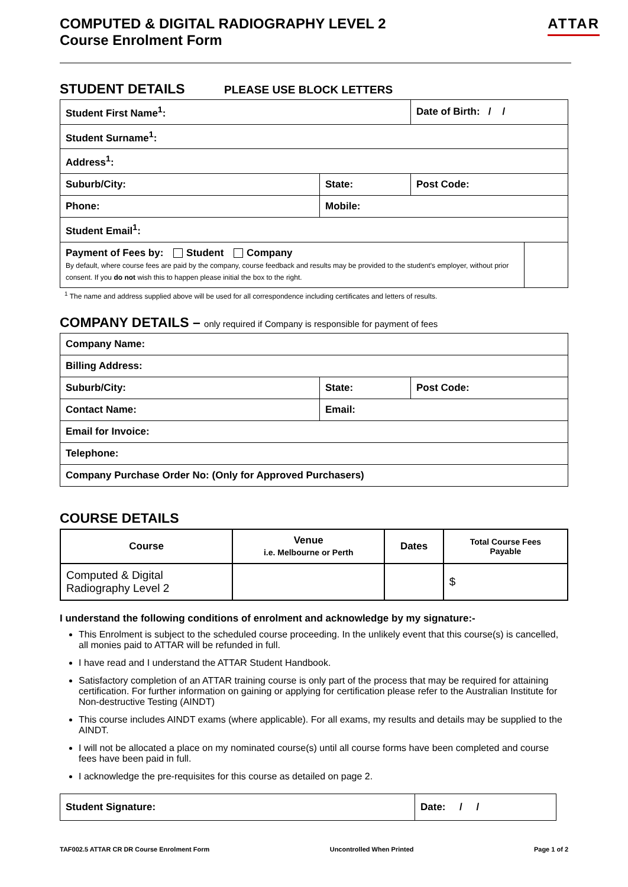ATTAR
COMPUTED & DIGITAL RADIOGRAPHY LEVEL 2
Course Enrolment Form
STUDENT DETAILS PLEASE USE BLOCK LETTERS
| Student First Name<sup>1</sup>: | | Date of Birth: / / |
| Student Surname<sup>1</sup>: | | |
| Address<sup>1</sup>: | | |
| Suburb/City: | State: | Post Code: |
| Phone: | Mobile: | |
| Student Email<sup>1</sup>: | | |
| / Payment of Fees by: Student Company By default, where course fees are paid by the company, course feedback and results may be provided to the student's employer, without prior consent. If you do not wish this to happen please initial the box to the right. / / | | |
<sup>1</sup> The name and address supplied above will be used for all correspondence including certificates and letters of results.
COMPANY DETAILS – only required if Company is responsible for payment of fees
| Company Name: | | |
| Billing Address: | | |
| Suburb/City: | State: | Post Code: |
| Contact Name: | Email: | |
| Email for Invoice: | | |
| Telephone: | | |
| Company Purchase Order No: (Only for Approved Purchasers) | | |
COURSE DETAILS
| Course | Venue i.e. Melbourne or Perth | Dates | Total Course Fees Payable |
| Computed & Digital Radiography Level 2 | | | $ |
I understand the following conditions of enrolment and acknowledge by my signature:-
This Enrolment is subject to the scheduled course proceeding. In the unlikely event that this course(s) is cancelled, all monies paid to ATTAR will be refunded in full.
I have read and I understand the ATTAR Student Handbook.
Satisfactory completion of an ATTAR training course is only part of the process that may be required for attaining certification. For further information on gaining or applying for certification please refer to the Australian Institute for Non-destructive Testing (AINDT)
This course includes AINDT exams (where applicable). For all exams, my results and details may be supplied to the AINDT.
I will not be allocated a place on my nominated course(s) until all course forms have been completed and course fees have been paid in full.
I acknowledge the pre-requisites for this course as detailed on page 2.
| Student Signature: | Date: / / |
TAF002.5 ATTAR CR DR Course Enrolment Form Uncontrolled When Printed Page 1 of 2